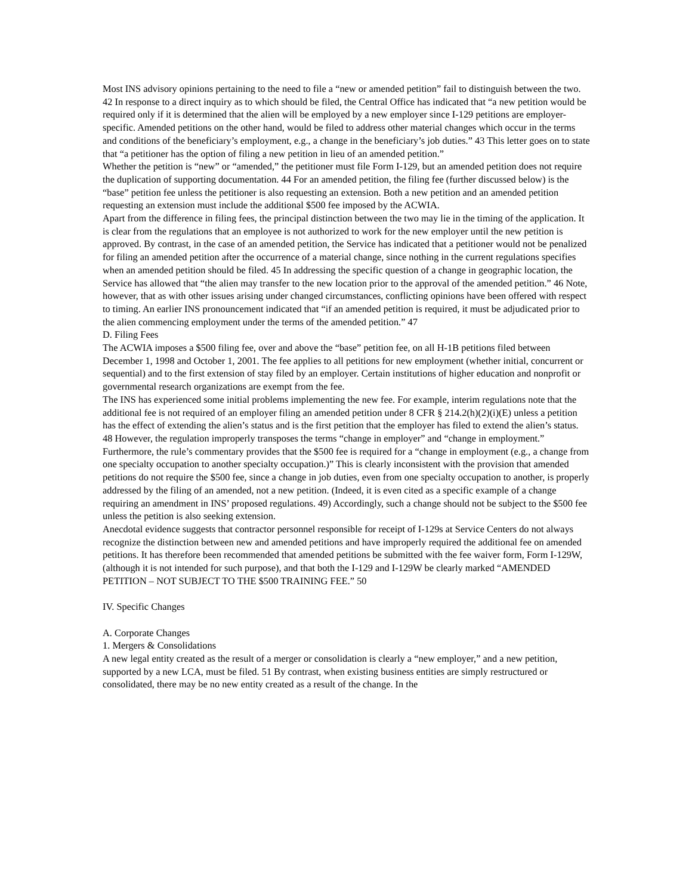Most INS advisory opinions pertaining to the need to file a “new or amended petition” fail to distinguish between the two. 42 In response to a direct inquiry as to which should be filed, the Central Office has indicated that “a new petition would be required only if it is determined that the alien will be employed by a new employer since I-129 petitions are employer-specific. Amended petitions on the other hand, would be filed to address other material changes which occur in the terms and conditions of the beneficiary’s employment, e.g., a change in the beneficiary’s job duties.” 43 This letter goes on to state that “a petitioner has the option of filing a new petition in lieu of an amended petition.”
Whether the petition is “new” or “amended,” the petitioner must file Form I-129, but an amended petition does not require the duplication of supporting documentation. 44 For an amended petition, the filing fee (further discussed below) is the “base” petition fee unless the petitioner is also requesting an extension. Both a new petition and an amended petition requesting an extension must include the additional $500 fee imposed by the ACWIA.
Apart from the difference in filing fees, the principal distinction between the two may lie in the timing of the application. It is clear from the regulations that an employee is not authorized to work for the new employer until the new petition is approved. By contrast, in the case of an amended petition, the Service has indicated that a petitioner would not be penalized for filing an amended petition after the occurrence of a material change, since nothing in the current regulations specifies when an amended petition should be filed. 45 In addressing the specific question of a change in geographic location, the Service has allowed that “the alien may transfer to the new location prior to the approval of the amended petition.” 46 Note, however, that as with other issues arising under changed circumstances, conflicting opinions have been offered with respect to timing. An earlier INS pronouncement indicated that “if an amended petition is required, it must be adjudicated prior to the alien commencing employment under the terms of the amended petition.” 47
D. Filing Fees
The ACWIA imposes a $500 filing fee, over and above the “base” petition fee, on all H-1B petitions filed between December 1, 1998 and October 1, 2001. The fee applies to all petitions for new employment (whether initial, concurrent or sequential) and to the first extension of stay filed by an employer. Certain institutions of higher education and nonprofit or governmental research organizations are exempt from the fee.
The INS has experienced some initial problems implementing the new fee. For example, interim regulations note that the additional fee is not required of an employer filing an amended petition under 8 CFR § 214.2(h)(2)(i)(E) unless a petition has the effect of extending the alien’s status and is the first petition that the employer has filed to extend the alien’s status. 48 However, the regulation improperly transposes the terms “change in employer” and “change in employment.” Furthermore, the rule’s commentary provides that the $500 fee is required for a “change in employment (e.g., a change from one specialty occupation to another specialty occupation.)” This is clearly inconsistent with the provision that amended petitions do not require the $500 fee, since a change in job duties, even from one specialty occupation to another, is properly addressed by the filing of an amended, not a new petition. (Indeed, it is even cited as a specific example of a change requiring an amendment in INS’ proposed regulations. 49) Accordingly, such a change should not be subject to the $500 fee unless the petition is also seeking extension.
Anecdotal evidence suggests that contractor personnel responsible for receipt of I-129s at Service Centers do not always recognize the distinction between new and amended petitions and have improperly required the additional fee on amended petitions. It has therefore been recommended that amended petitions be submitted with the fee waiver form, Form I-129W, (although it is not intended for such purpose), and that both the I-129 and I-129W be clearly marked “AMENDED PETITION – NOT SUBJECT TO THE $500 TRAINING FEE.” 50
IV. Specific Changes
A. Corporate Changes
1. Mergers & Consolidations
A new legal entity created as the result of a merger or consolidation is clearly a “new employer,” and a new petition, supported by a new LCA, must be filed. 51 By contrast, when existing business entities are simply restructured or consolidated, there may be no new entity created as a result of the change. In the